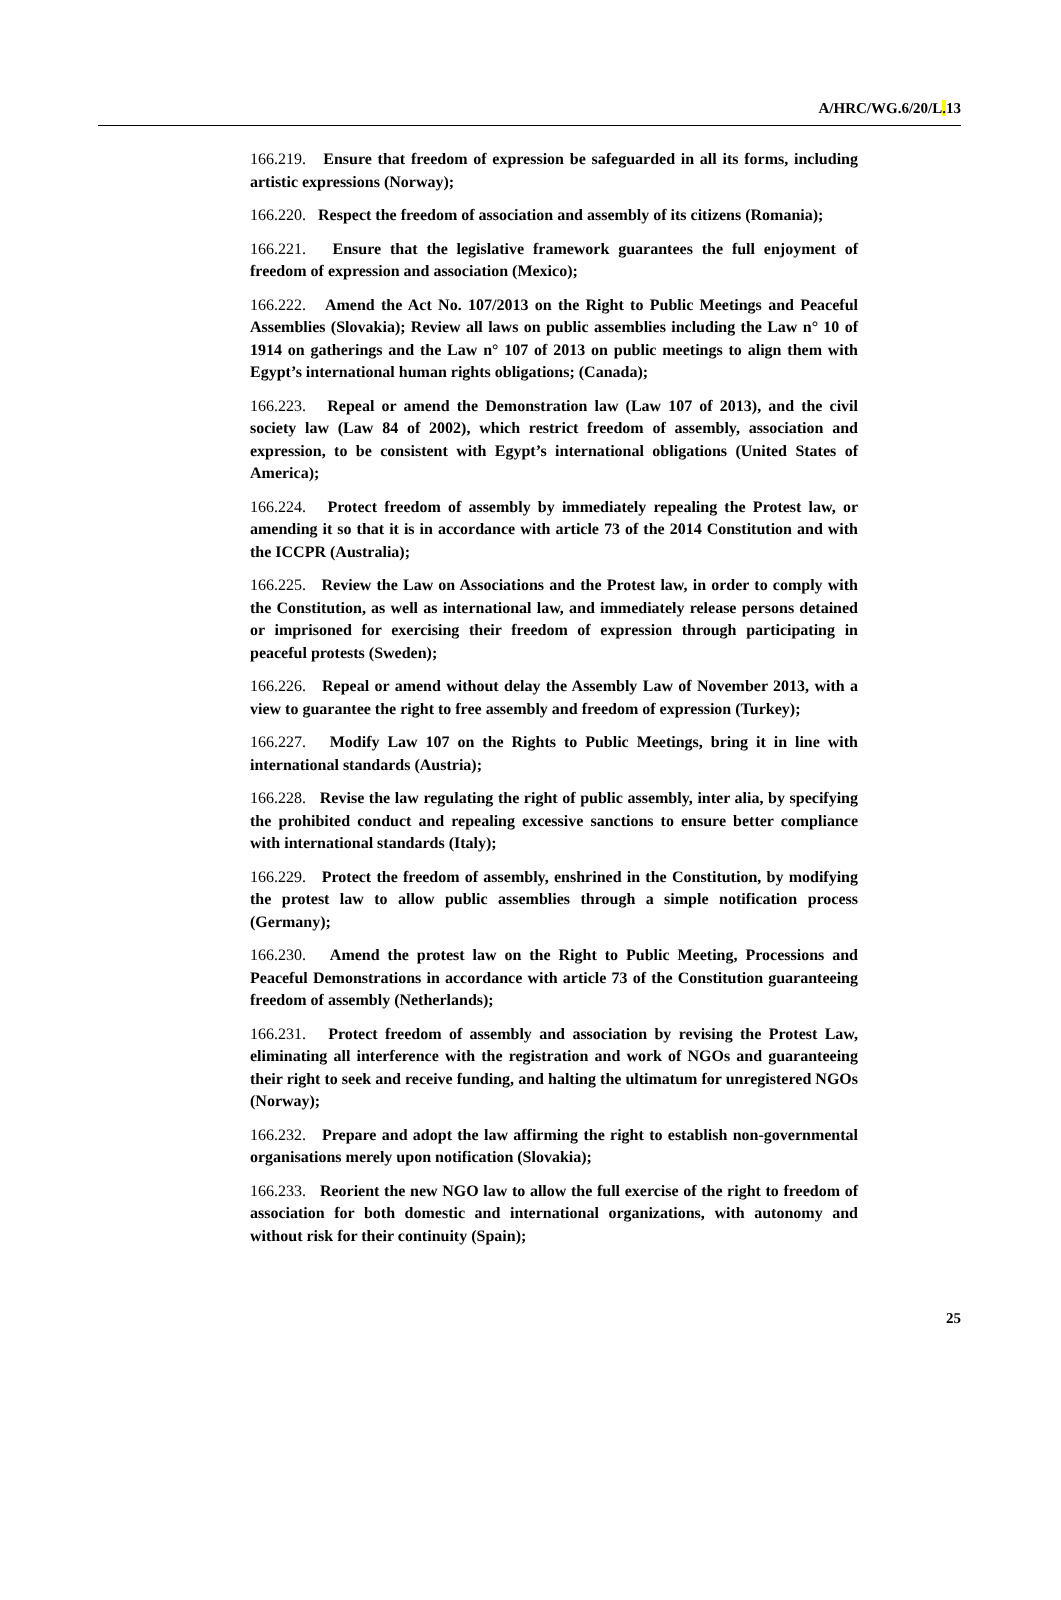A/HRC/WG.6/20/L. 13
166.219. Ensure that freedom of expression be safeguarded in all its forms, including artistic expressions (Norway);
166.220. Respect the freedom of association and assembly of its citizens (Romania);
166.221. Ensure that the legislative framework guarantees the full enjoyment of freedom of expression and association (Mexico);
166.222. Amend the Act No. 107/2013 on the Right to Public Meetings and Peaceful Assemblies (Slovakia); Review all laws on public assemblies including the Law n° 10 of 1914 on gatherings and the Law n° 107 of 2013 on public meetings to align them with Egypt’s international human rights obligations; (Canada);
166.223. Repeal or amend the Demonstration law (Law 107 of 2013), and the civil society law (Law 84 of 2002), which restrict freedom of assembly, association and expression, to be consistent with Egypt’s international obligations (United States of America);
166.224. Protect freedom of assembly by immediately repealing the Protest law, or amending it so that it is in accordance with article 73 of the 2014 Constitution and with the ICCPR (Australia);
166.225. Review the Law on Associations and the Protest law, in order to comply with the Constitution, as well as international law, and immediately release persons detained or imprisoned for exercising their freedom of expression through participating in peaceful protests (Sweden);
166.226. Repeal or amend without delay the Assembly Law of November 2013, with a view to guarantee the right to free assembly and freedom of expression (Turkey);
166.227. Modify Law 107 on the Rights to Public Meetings, bring it in line with international standards (Austria);
166.228. Revise the law regulating the right of public assembly, inter alia, by specifying the prohibited conduct and repealing excessive sanctions to ensure better compliance with international standards (Italy);
166.229. Protect the freedom of assembly, enshrined in the Constitution, by modifying the protest law to allow public assemblies through a simple notification process (Germany);
166.230. Amend the protest law on the Right to Public Meeting, Processions and Peaceful Demonstrations in accordance with article 73 of the Constitution guaranteeing freedom of assembly (Netherlands);
166.231. Protect freedom of assembly and association by revising the Protest Law, eliminating all interference with the registration and work of NGOs and guaranteeing their right to seek and receive funding, and halting the ultimatum for unregistered NGOs (Norway);
166.232. Prepare and adopt the law affirming the right to establish non-governmental organisations merely upon notification (Slovakia);
166.233. Reorient the new NGO law to allow the full exercise of the right to freedom of association for both domestic and international organizations, with autonomy and without risk for their continuity (Spain);
25